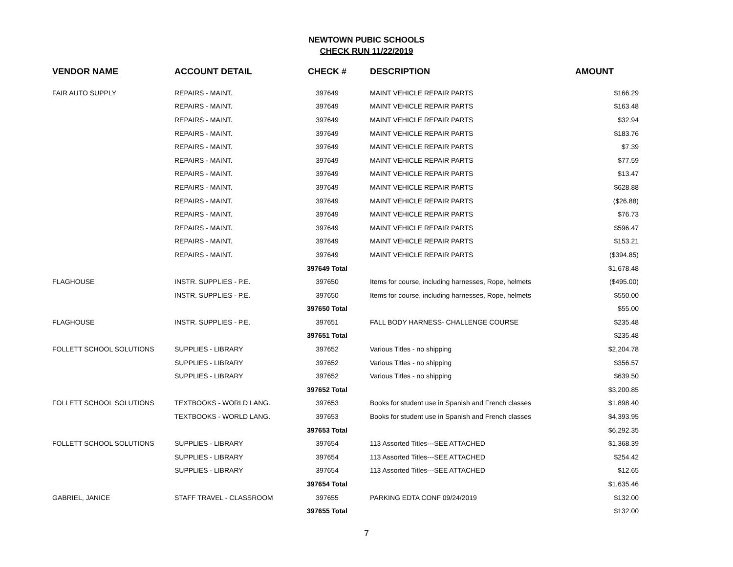NEWTOWN PUBIC SCHOOLS
CHECK RUN 11/22/2019
| VENDOR NAME | ACCOUNT DETAIL | CHECK # | DESCRIPTION | AMOUNT |
| --- | --- | --- | --- | --- |
| FAIR AUTO SUPPLY | REPAIRS - MAINT. | 397649 | MAINT VEHICLE REPAIR PARTS | $166.29 |
| | REPAIRS - MAINT. | 397649 | MAINT VEHICLE REPAIR PARTS | $163.48 |
| | REPAIRS - MAINT. | 397649 | MAINT VEHICLE REPAIR PARTS | $32.94 |
| | REPAIRS - MAINT. | 397649 | MAINT VEHICLE REPAIR PARTS | $183.76 |
| | REPAIRS - MAINT. | 397649 | MAINT VEHICLE REPAIR PARTS | $7.39 |
| | REPAIRS - MAINT. | 397649 | MAINT VEHICLE REPAIR PARTS | $77.59 |
| | REPAIRS - MAINT. | 397649 | MAINT VEHICLE REPAIR PARTS | $13.47 |
| | REPAIRS - MAINT. | 397649 | MAINT VEHICLE REPAIR PARTS | $628.88 |
| | REPAIRS - MAINT. | 397649 | MAINT VEHICLE REPAIR PARTS | ($26.88) |
| | REPAIRS - MAINT. | 397649 | MAINT VEHICLE REPAIR PARTS | $76.73 |
| | REPAIRS - MAINT. | 397649 | MAINT VEHICLE REPAIR PARTS | $596.47 |
| | REPAIRS - MAINT. | 397649 | MAINT VEHICLE REPAIR PARTS | $153.21 |
| | REPAIRS - MAINT. | 397649 | MAINT VEHICLE REPAIR PARTS | ($394.85) |
| | | 397649 Total | | $1,678.48 |
| FLAGHOUSE | INSTR. SUPPLIES - P.E. | 397650 | Items for course, including harnesses, Rope, helmets | ($495.00) |
| | INSTR. SUPPLIES - P.E. | 397650 | Items for course, including harnesses, Rope, helmets | $550.00 |
| | | 397650 Total | | $55.00 |
| FLAGHOUSE | INSTR. SUPPLIES - P.E. | 397651 | FALL BODY HARNESS- CHALLENGE COURSE | $235.48 |
| | | 397651 Total | | $235.48 |
| FOLLETT SCHOOL SOLUTIONS | SUPPLIES - LIBRARY | 397652 | Various Titles - no shipping | $2,204.78 |
| | SUPPLIES - LIBRARY | 397652 | Various Titles - no shipping | $356.57 |
| | SUPPLIES - LIBRARY | 397652 | Various Titles - no shipping | $639.50 |
| | | 397652 Total | | $3,200.85 |
| FOLLETT SCHOOL SOLUTIONS | TEXTBOOKS - WORLD LANG. | 397653 | Books for student use in Spanish and French classes | $1,898.40 |
| | TEXTBOOKS - WORLD LANG. | 397653 | Books for student use in Spanish and French classes | $4,393.95 |
| | | 397653 Total | | $6,292.35 |
| FOLLETT SCHOOL SOLUTIONS | SUPPLIES - LIBRARY | 397654 | 113 Assorted Titles---SEE ATTACHED | $1,368.39 |
| | SUPPLIES - LIBRARY | 397654 | 113 Assorted Titles---SEE ATTACHED | $254.42 |
| | SUPPLIES - LIBRARY | 397654 | 113 Assorted Titles---SEE ATTACHED | $12.65 |
| | | 397654 Total | | $1,635.46 |
| GABRIEL, JANICE | STAFF TRAVEL - CLASSROOM | 397655 | PARKING EDTA CONF 09/24/2019 | $132.00 |
| | | 397655 Total | | $132.00 |
7